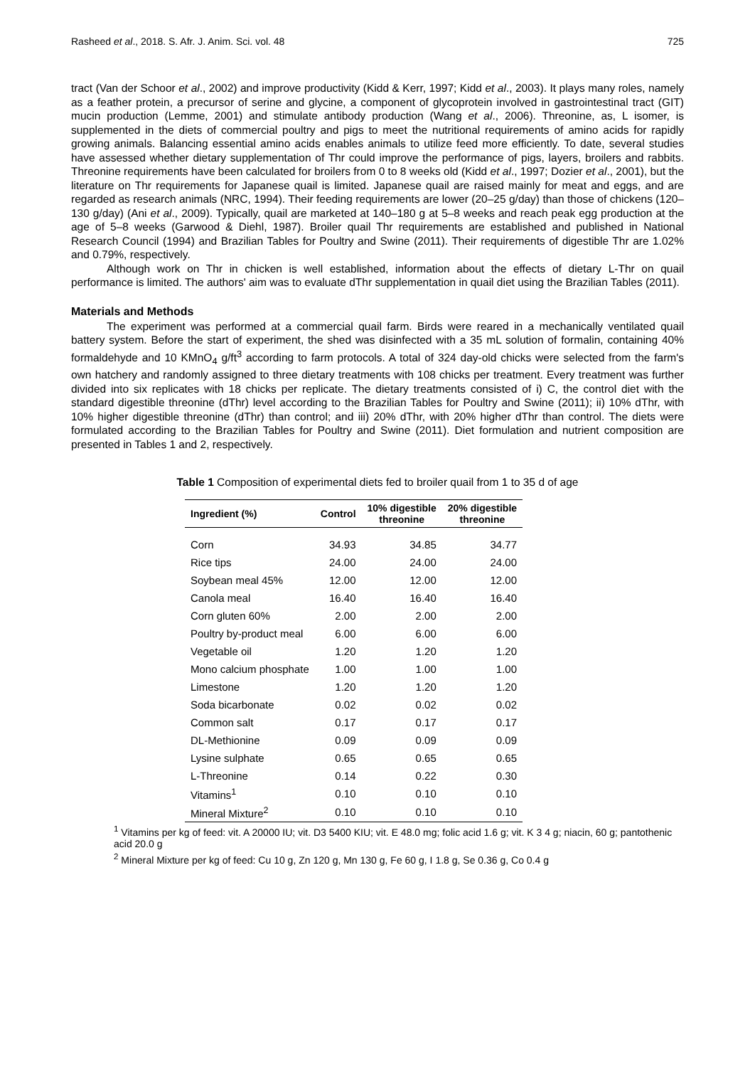Rasheed et al., 2018. S. Afr. J. Anim. Sci. vol. 48 725
tract (Van der Schoor et al., 2002) and improve productivity (Kidd & Kerr, 1997; Kidd et al., 2003). It plays many roles, namely as a feather protein, a precursor of serine and glycine, a component of glycoprotein involved in gastrointestinal tract (GIT) mucin production (Lemme, 2001) and stimulate antibody production (Wang et al., 2006). Threonine, as, L isomer, is supplemented in the diets of commercial poultry and pigs to meet the nutritional requirements of amino acids for rapidly growing animals. Balancing essential amino acids enables animals to utilize feed more efficiently. To date, several studies have assessed whether dietary supplementation of Thr could improve the performance of pigs, layers, broilers and rabbits. Threonine requirements have been calculated for broilers from 0 to 8 weeks old (Kidd et al., 1997; Dozier et al., 2001), but the literature on Thr requirements for Japanese quail is limited. Japanese quail are raised mainly for meat and eggs, and are regarded as research animals (NRC, 1994). Their feeding requirements are lower (20–25 g/day) than those of chickens (120–130 g/day) (Ani et al., 2009). Typically, quail are marketed at 140–180 g at 5–8 weeks and reach peak egg production at the age of 5–8 weeks (Garwood & Diehl, 1987). Broiler quail Thr requirements are established and published in National Research Council (1994) and Brazilian Tables for Poultry and Swine (2011). Their requirements of digestible Thr are 1.02% and 0.79%, respectively.
Although work on Thr in chicken is well established, information about the effects of dietary L-Thr on quail performance is limited. The authors' aim was to evaluate dThr supplementation in quail diet using the Brazilian Tables (2011).
Materials and Methods
The experiment was performed at a commercial quail farm. Birds were reared in a mechanically ventilated quail battery system. Before the start of experiment, the shed was disinfected with a 35 mL solution of formalin, containing 40% formaldehyde and 10 KMnO<sub>4</sub> g/ft<sup>3</sup> according to farm protocols. A total of 324 day-old chicks were selected from the farm's own hatchery and randomly assigned to three dietary treatments with 108 chicks per treatment. Every treatment was further divided into six replicates with 18 chicks per replicate. The dietary treatments consisted of i) C, the control diet with the standard digestible threonine (dThr) level according to the Brazilian Tables for Poultry and Swine (2011); ii) 10% dThr, with 10% higher digestible threonine (dThr) than control; and iii) 20% dThr, with 20% higher dThr than control. The diets were formulated according to the Brazilian Tables for Poultry and Swine (2011). Diet formulation and nutrient composition are presented in Tables 1 and 2, respectively.
Table 1 Composition of experimental diets fed to broiler quail from 1 to 35 d of age
| Ingredient (%) | Control | 10% digestible threonine | 20% digestible threonine |
| --- | --- | --- | --- |
| Corn | 34.93 | 34.85 | 34.77 |
| Rice tips | 24.00 | 24.00 | 24.00 |
| Soybean meal 45% | 12.00 | 12.00 | 12.00 |
| Canola meal | 16.40 | 16.40 | 16.40 |
| Corn gluten 60% | 2.00 | 2.00 | 2.00 |
| Poultry by-product meal | 6.00 | 6.00 | 6.00 |
| Vegetable oil | 1.20 | 1.20 | 1.20 |
| Mono calcium phosphate | 1.00 | 1.00 | 1.00 |
| Limestone | 1.20 | 1.20 | 1.20 |
| Soda bicarbonate | 0.02 | 0.02 | 0.02 |
| Common salt | 0.17 | 0.17 | 0.17 |
| DL-Methionine | 0.09 | 0.09 | 0.09 |
| Lysine sulphate | 0.65 | 0.65 | 0.65 |
| L-Threonine | 0.14 | 0.22 | 0.30 |
| Vitamins<sup>1</sup> | 0.10 | 0.10 | 0.10 |
| Mineral Mixture<sup>2</sup> | 0.10 | 0.10 | 0.10 |
<sup>1</sup> Vitamins per kg of feed: vit. A 20000 IU; vit. D3 5400 KIU; vit. E 48.0 mg; folic acid 1.6 g; vit. K 3 4 g; niacin, 60 g; pantothenic acid 20.0 g
<sup>2</sup> Mineral Mixture per kg of feed: Cu 10 g, Zn 120 g, Mn 130 g, Fe 60 g, I 1.8 g, Se 0.36 g, Co 0.4 g